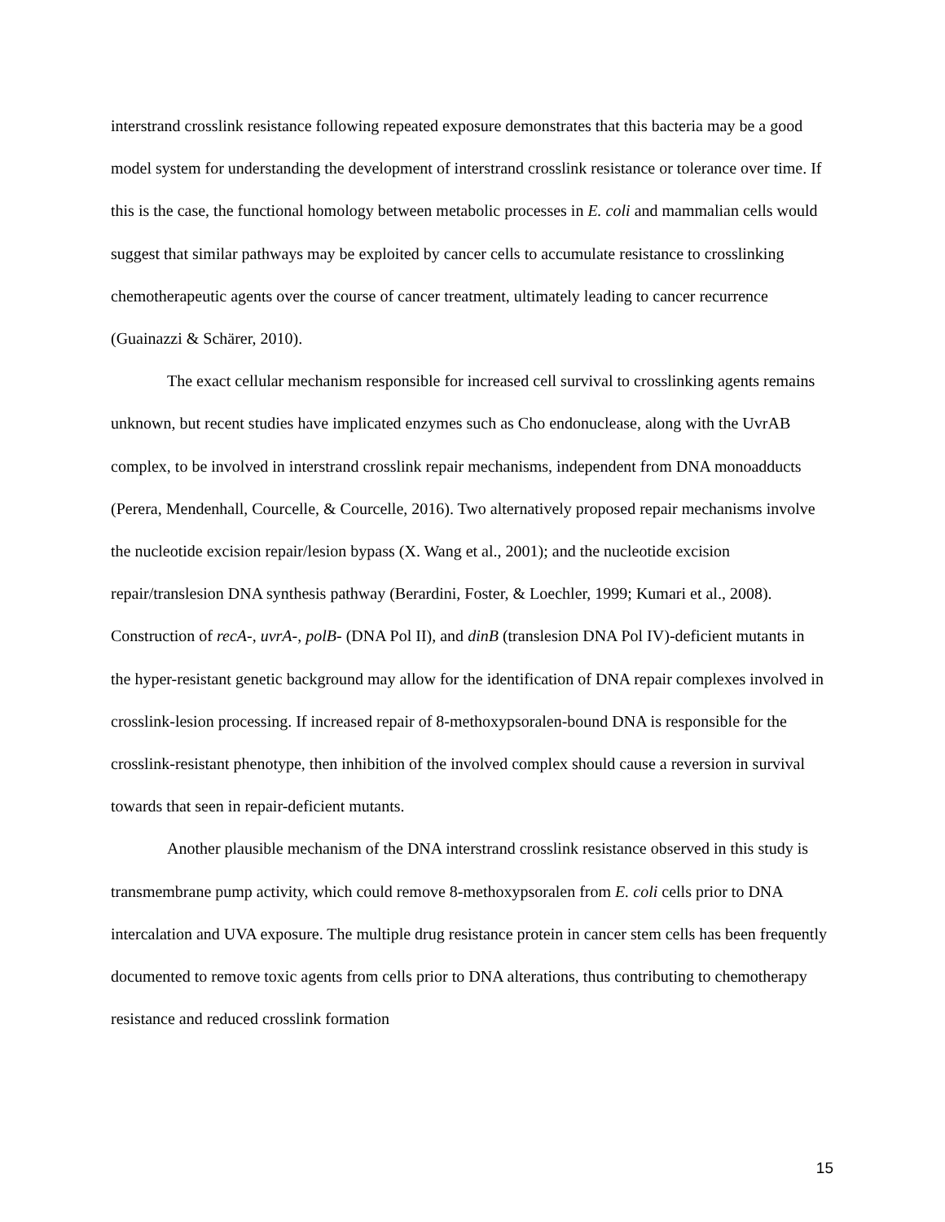interstrand crosslink resistance following repeated exposure demonstrates that this bacteria may be a good model system for understanding the development of interstrand crosslink resistance or tolerance over time. If this is the case, the functional homology between metabolic processes in E. coli and mammalian cells would suggest that similar pathways may be exploited by cancer cells to accumulate resistance to crosslinking chemotherapeutic agents over the course of cancer treatment, ultimately leading to cancer recurrence (Guainazzi & Schärer, 2010).
The exact cellular mechanism responsible for increased cell survival to crosslinking agents remains unknown, but recent studies have implicated enzymes such as Cho endonuclease, along with the UvrAB complex, to be involved in interstrand crosslink repair mechanisms, independent from DNA monoadducts (Perera, Mendenhall, Courcelle, & Courcelle, 2016). Two alternatively proposed repair mechanisms involve the nucleotide excision repair/lesion bypass (X. Wang et al., 2001); and the nucleotide excision repair/translesion DNA synthesis pathway (Berardini, Foster, & Loechler, 1999; Kumari et al., 2008). Construction of recA-, uvrA-, polB- (DNA Pol II), and dinB (translesion DNA Pol IV)-deficient mutants in the hyper-resistant genetic background may allow for the identification of DNA repair complexes involved in crosslink-lesion processing. If increased repair of 8-methoxypsoralen-bound DNA is responsible for the crosslink-resistant phenotype, then inhibition of the involved complex should cause a reversion in survival towards that seen in repair-deficient mutants.
Another plausible mechanism of the DNA interstrand crosslink resistance observed in this study is transmembrane pump activity, which could remove 8-methoxypsoralen from E. coli cells prior to DNA intercalation and UVA exposure. The multiple drug resistance protein in cancer stem cells has been frequently documented to remove toxic agents from cells prior to DNA alterations, thus contributing to chemotherapy resistance and reduced crosslink formation
15